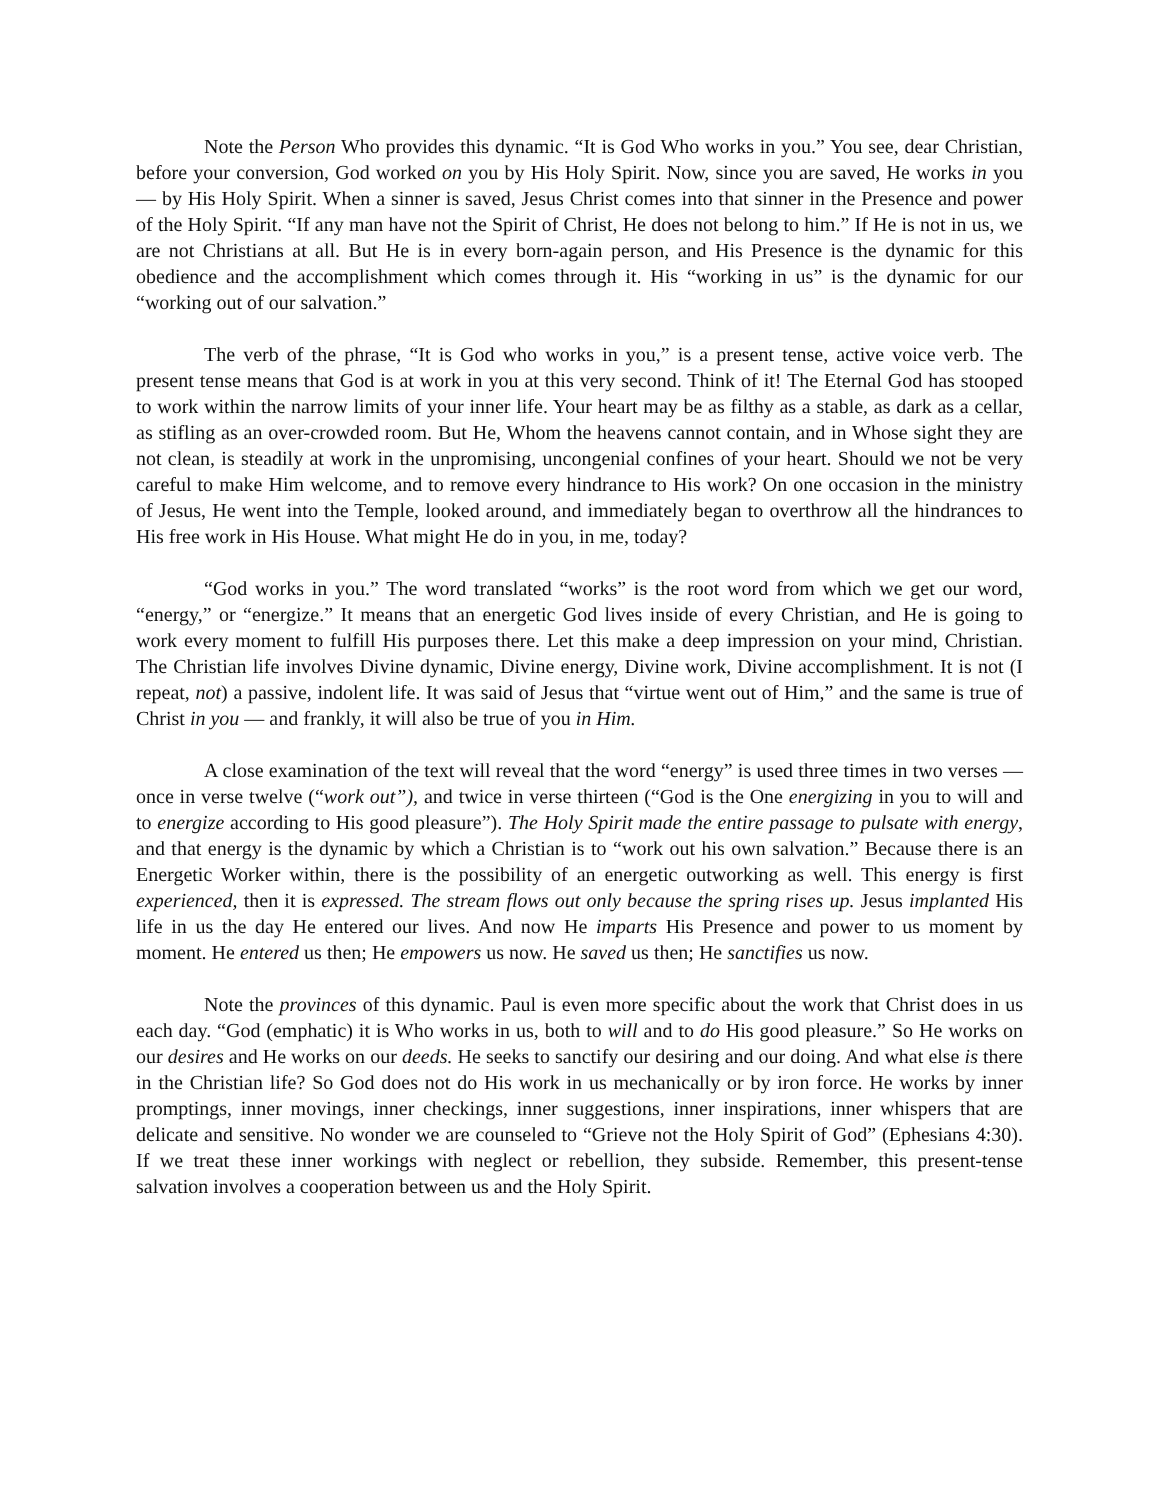Note the Person Who provides this dynamic. “It is God Who works in you.” You see, dear Christian, before your conversion, God worked on you by His Holy Spirit. Now, since you are saved, He works in you — by His Holy Spirit. When a sinner is saved, Jesus Christ comes into that sinner in the Presence and power of the Holy Spirit. “If any man have not the Spirit of Christ, He does not belong to him.” If He is not in us, we are not Christians at all. But He is in every born-again person, and His Presence is the dynamic for this obedience and the accomplishment which comes through it. His “working in us” is the dynamic for our “working out of our salvation.”
The verb of the phrase, “It is God who works in you,” is a present tense, active voice verb. The present tense means that God is at work in you at this very second. Think of it! The Eternal God has stooped to work within the narrow limits of your inner life. Your heart may be as filthy as a stable, as dark as a cellar, as stifling as an over-crowded room. But He, Whom the heavens cannot contain, and in Whose sight they are not clean, is steadily at work in the unpromising, uncongenial confines of your heart. Should we not be very careful to make Him welcome, and to remove every hindrance to His work? On one occasion in the ministry of Jesus, He went into the Temple, looked around, and immediately began to overthrow all the hindrances to His free work in His House. What might He do in you, in me, today?
“God works in you.” The word translated “works” is the root word from which we get our word, “energy,” or “energize.” It means that an energetic God lives inside of every Christian, and He is going to work every moment to fulfill His purposes there. Let this make a deep impression on your mind, Christian. The Christian life involves Divine dynamic, Divine energy, Divine work, Divine accomplishment. It is not (I repeat, not) a passive, indolent life. It was said of Jesus that “virtue went out of Him,” and the same is true of Christ in you — and frankly, it will also be true of you in Him.
A close examination of the text will reveal that the word “energy” is used three times in two verses — once in verse twelve (“work out”), and twice in verse thirteen (“God is the One energizing in you to will and to energize according to His good pleasure”). The Holy Spirit made the entire passage to pulsate with energy, and that energy is the dynamic by which a Christian is to “work out his own salvation.” Because there is an Energetic Worker within, there is the possibility of an energetic outworking as well. This energy is first experienced, then it is expressed. The stream flows out only because the spring rises up. Jesus implanted His life in us the day He entered our lives. And now He imparts His Presence and power to us moment by moment. He entered us then; He empowers us now. He saved us then; He sanctifies us now.
Note the provinces of this dynamic. Paul is even more specific about the work that Christ does in us each day. “God (emphatic) it is Who works in us, both to will and to do His good pleasure.” So He works on our desires and He works on our deeds. He seeks to sanctify our desiring and our doing. And what else is there in the Christian life? So God does not do His work in us mechanically or by iron force. He works by inner promptings, inner movings, inner checkings, inner suggestions, inner inspirations, inner whispers that are delicate and sensitive. No wonder we are counseled to “Grieve not the Holy Spirit of God” (Ephesians 4:30). If we treat these inner workings with neglect or rebellion, they subside. Remember, this present-tense salvation involves a cooperation between us and the Holy Spirit.